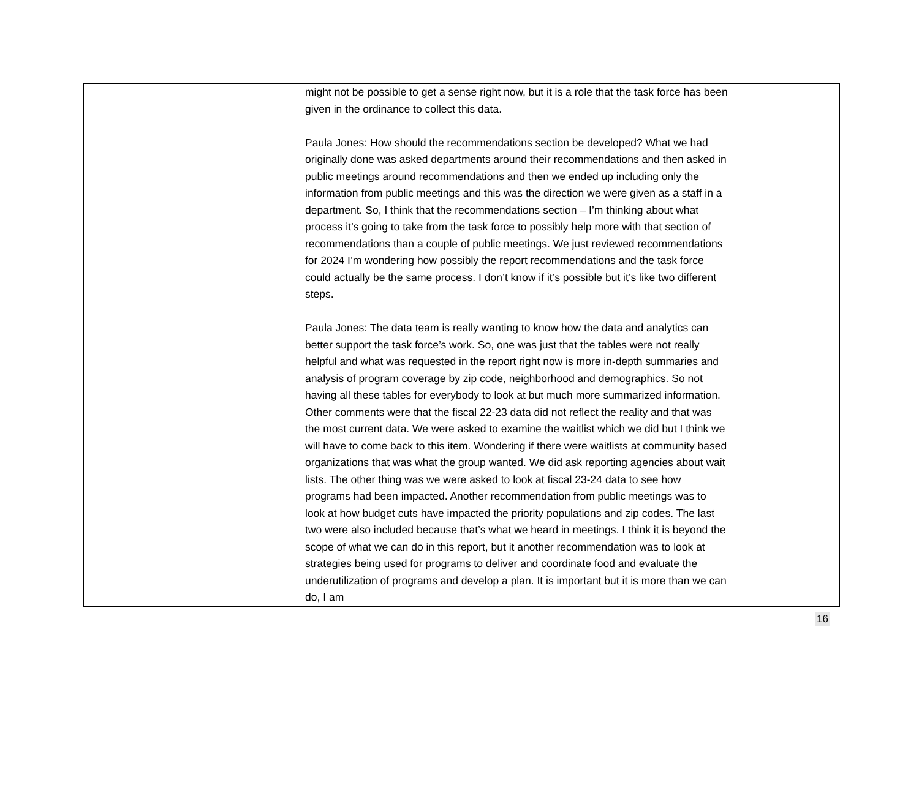| | might not be possible to get a sense right now, but it is a role that the task force has been given in the ordinance to collect this data. Paula Jones: How should the recommendations section be developed? What we had originally done was asked departments around their recommendations and then asked in public meetings around recommendations and then we ended up including only the information from public meetings and this was the direction we were given as a staff in a department. So, I think that the recommendations section – I’m thinking about what process it’s going to take from the task force to possibly help more with that section of recommendations than a couple of public meetings. We just reviewed recommendations for 2024 I’m wondering how possibly the report recommendations and the task force could actually be the same process. I don’t know if it’s possible but it’s like two different steps. Paula Jones: The data team is really wanting to know how the data and analytics can better support the task force’s work. So, one was just that the tables were not really helpful and what was requested in the report right now is more in-depth summaries and analysis of program coverage by zip code, neighborhood and demographics. So not having all these tables for everybody to look at but much more summarized information. Other comments were that the fiscal 22-23 data did not reflect the reality and that was the most current data. We were asked to examine the waitlist which we did but I think we will have to come back to this item. Wondering if there were waitlists at community based organizations that was what the group wanted. We did ask reporting agencies about wait lists. The other thing was we were asked to look at fiscal 23-24 data to see how programs had been impacted. Another recommendation from public meetings was to look at how budget cuts have impacted the priority populations and zip codes. The last two were also included because that’s what we heard in meetings. I think it is beyond the scope of what we can do in this report, but it another recommendation was to look at strategies being used for programs to deliver and coordinate food and evaluate the underutilization of programs and develop a plan. It is important but it is more than we can do, I am | |
16